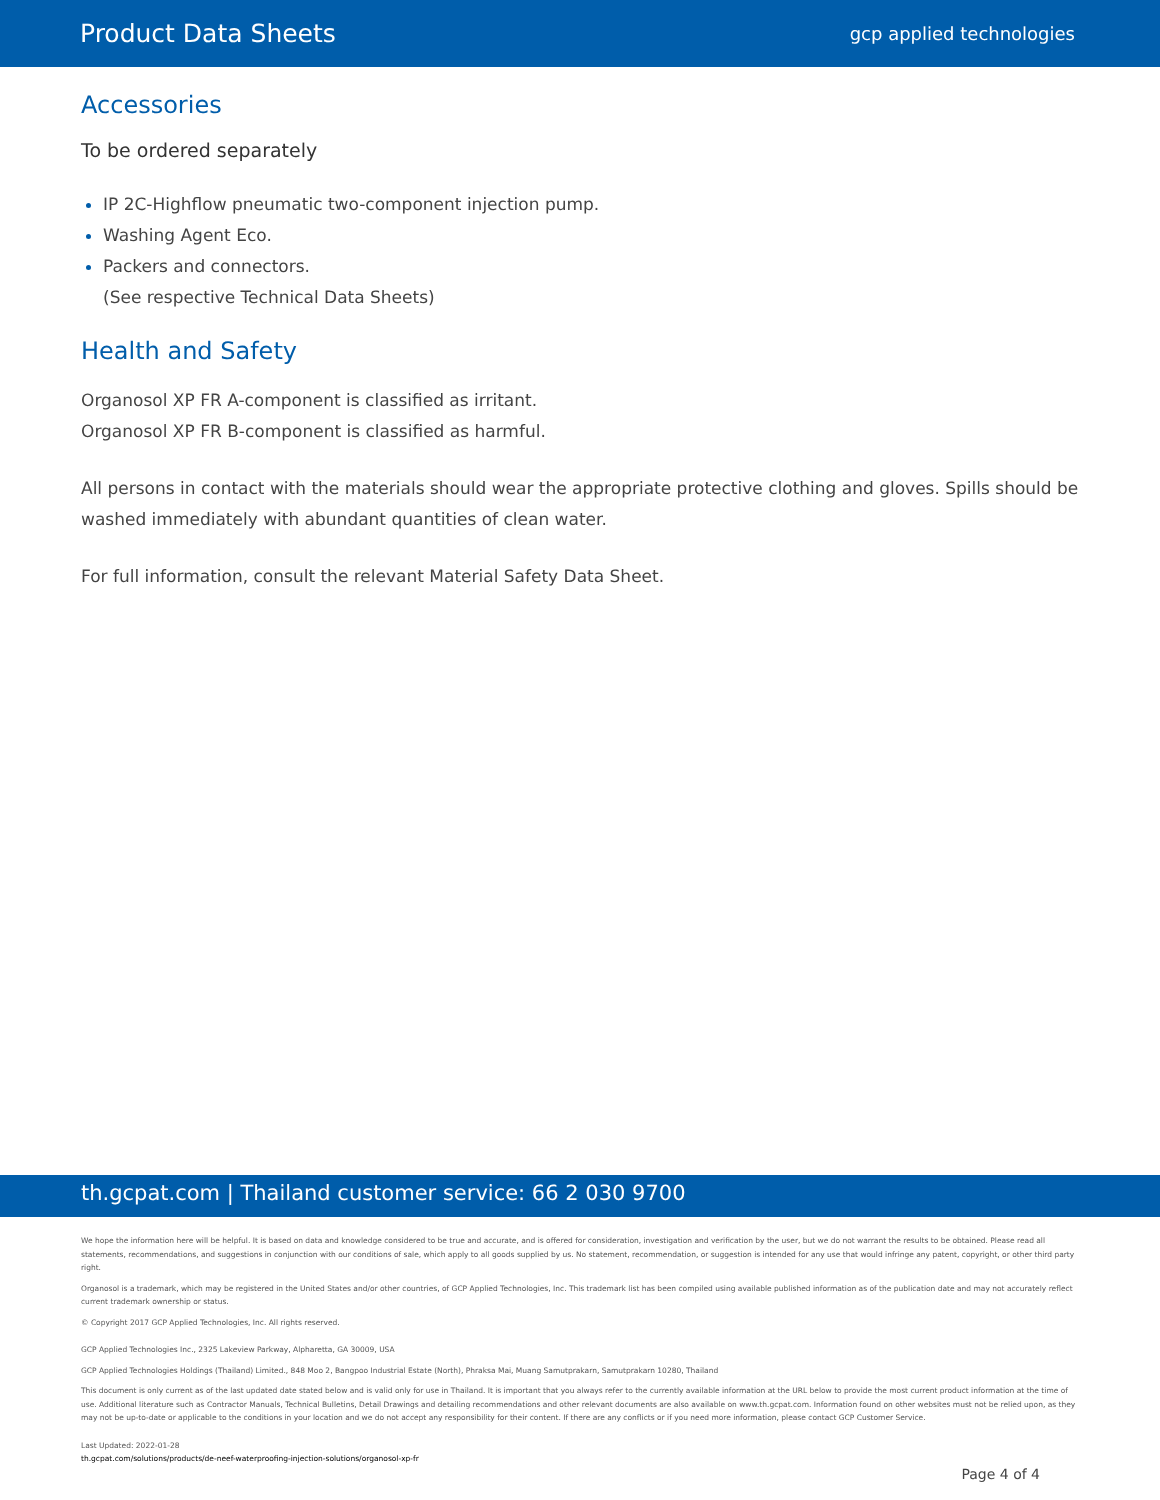Product Data Sheets gcp applied technologies
Accessories
To be ordered separately
IP 2C-Highflow pneumatic two-component injection pump.
Washing Agent Eco.
Packers and connectors.
(See respective Technical Data Sheets)
Health and Safety
Organosol XP FR A-component is classified as irritant.
Organosol XP FR B-component is classified as harmful.
All persons in contact with the materials should wear the appropriate protective clothing and gloves. Spills should be washed immediately with abundant quantities of clean water.
For full information, consult the relevant Material Safety Data Sheet.
th.gcpat.com | Thailand customer service: 66 2 030 9700
We hope the information here will be helpful. It is based on data and knowledge considered to be true and accurate, and is offered for consideration, investigation and verification by the user, but we do not warrant the results to be obtained. Please read all statements, recommendations, and suggestions in conjunction with our conditions of sale, which apply to all goods supplied by us. No statement, recommendation, or suggestion is intended for any use that would infringe any patent, copyright, or other third party right.
Organosol is a trademark, which may be registered in the United States and/or other countries, of GCP Applied Technologies, Inc. This trademark list has been compiled using available published information as of the publication date and may not accurately reflect current trademark ownership or status.
© Copyright 2017 GCP Applied Technologies, Inc. All rights reserved.
GCP Applied Technologies Inc., 2325 Lakeview Parkway, Alpharetta, GA 30009, USA
GCP Applied Technologies Holdings (Thailand) Limited., 848 Moo 2, Bangpoo Industrial Estate (North), Phraksa Mai, Muang Samutprakarn, Samutprakarn 10280, Thailand
This document is only current as of the last updated date stated below and is valid only for use in Thailand. It is important that you always refer to the currently available information at the URL below to provide the most current product information at the time of use. Additional literature such as Contractor Manuals, Technical Bulletins, Detail Drawings and detailing recommendations and other relevant documents are also available on www.th.gcpat.com. Information found on other websites must not be relied upon, as they may not be up-to-date or applicable to the conditions in your location and we do not accept any responsibility for their content. If there are any conflicts or if you need more information, please contact GCP Customer Service.
Last Updated: 2022-01-28
th.gcpat.com/solutions/products/de-neef-waterproofing-injection-solutions/organosol-xp-fr
Page 4 of 4